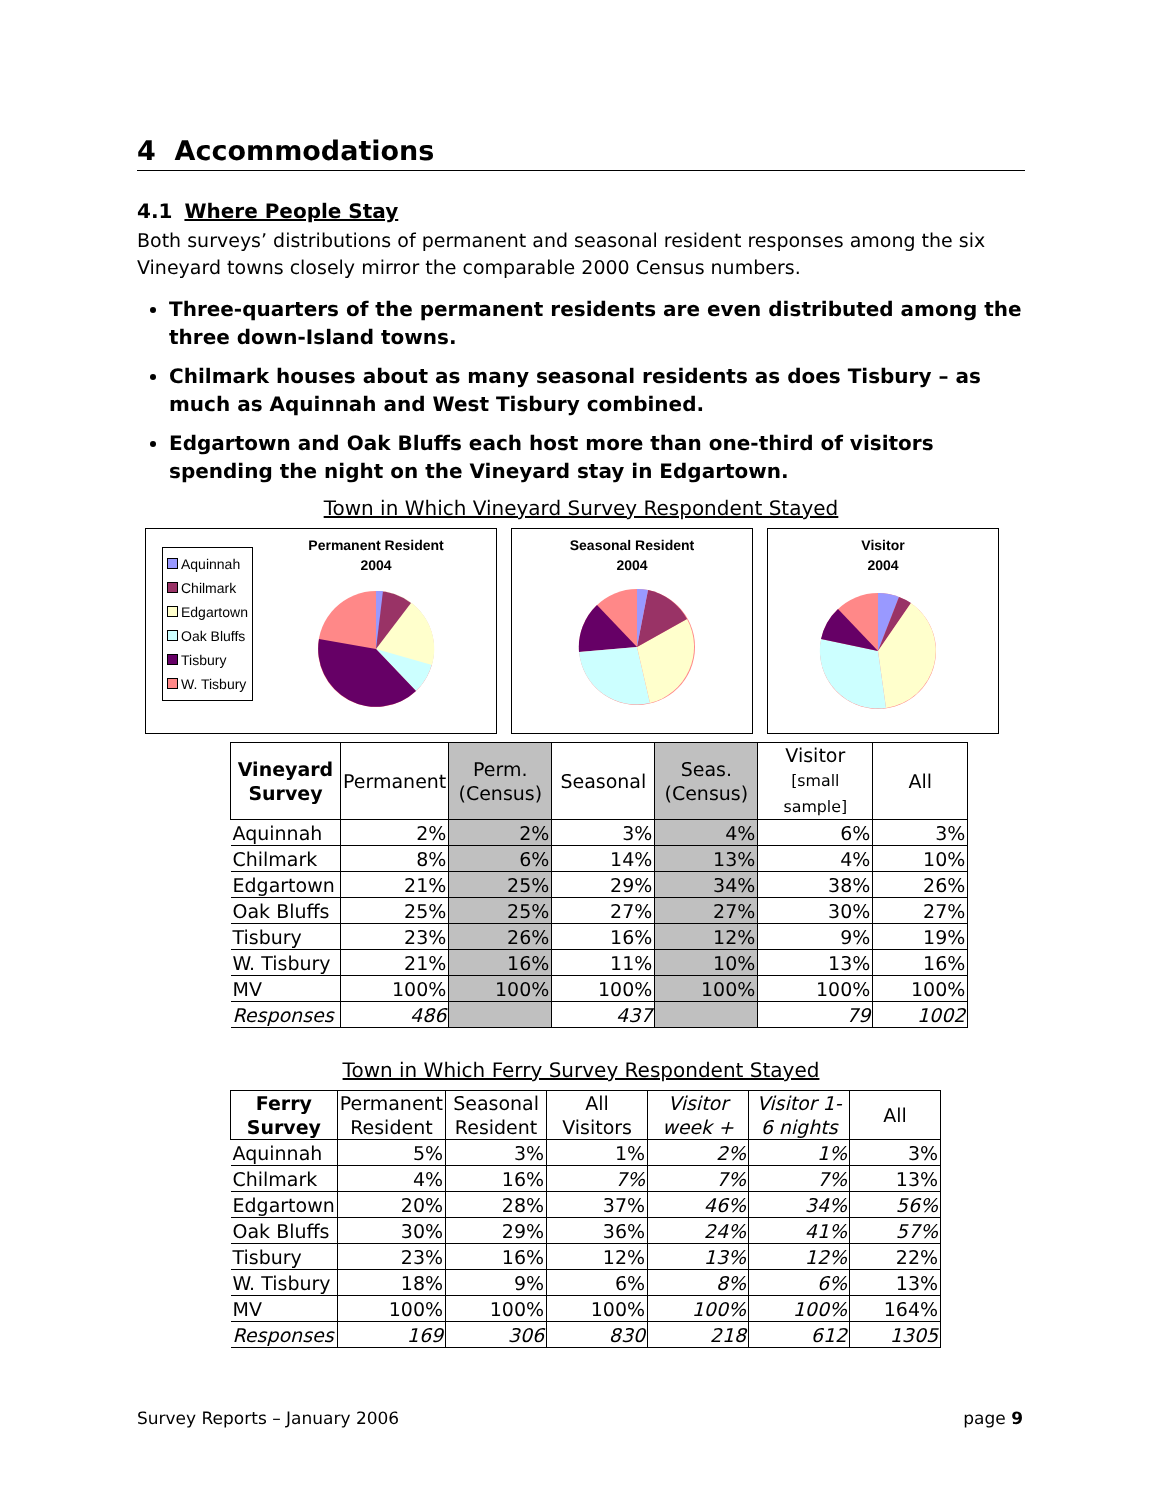4 Accommodations
4.1 Where People Stay
Both surveys’ distributions of permanent and seasonal resident responses among the six Vineyard towns closely mirror the comparable 2000 Census numbers.
Three-quarters of the permanent residents are even distributed among the three down-Island towns.
Chilmark houses about as many seasonal residents as does Tisbury – as much as Aquinnah and West Tisbury combined.
Edgartown and Oak Bluffs each host more than one-third of visitors spending the night on the Vineyard stay in Edgartown.
Town in Which Vineyard Survey Respondent Stayed
Aquinnah
Chilmark
Edgartown
Oak Bluffs
Tisbury
W. Tisbury
Permanent Resident
2004
Seasonal Resident
2004
Visitor
2004
| Vineyard Survey | Permanent | Perm. (Census) | Seasonal | Seas. (Census) | Visitor [small sample] | All |
| --- | --- | --- | --- | --- | --- | --- |
| Aquinnah | 2% | 2% | 3% | 4% | 6% | 3% |
| Chilmark | 8% | 6% | 14% | 13% | 4% | 10% |
| Edgartown | 21% | 25% | 29% | 34% | 38% | 26% |
| Oak Bluffs | 25% | 25% | 27% | 27% | 30% | 27% |
| Tisbury | 23% | 26% | 16% | 12% | 9% | 19% |
| W. Tisbury | 21% | 16% | 11% | 10% | 13% | 16% |
| MV | 100% | 100% | 100% | 100% | 100% | 100% |
| Responses | 486 | | 437 | | 79 | 1002 |
Town in Which Ferry Survey Respondent Stayed
| Ferry Survey | Permanent Resident | Seasonal Resident | All Visitors | Visitor week + | Visitor 1-6 nights | All |
| --- | --- | --- | --- | --- | --- | --- |
| Aquinnah | 5% | 3% | 1% | 2% | 1% | 3% |
| Chilmark | 4% | 16% | 7% | 7% | 7% | 13% |
| Edgartown | 20% | 28% | 37% | 46% | 34% | 56% |
| Oak Bluffs | 30% | 29% | 36% | 24% | 41% | 57% |
| Tisbury | 23% | 16% | 12% | 13% | 12% | 22% |
| W. Tisbury | 18% | 9% | 6% | 8% | 6% | 13% |
| MV | 100% | 100% | 100% | 100% | 100% | 164% |
| Responses | 169 | 306 | 830 | 218 | 612 | 1305 |
Survey Reports – January 2006 page 9